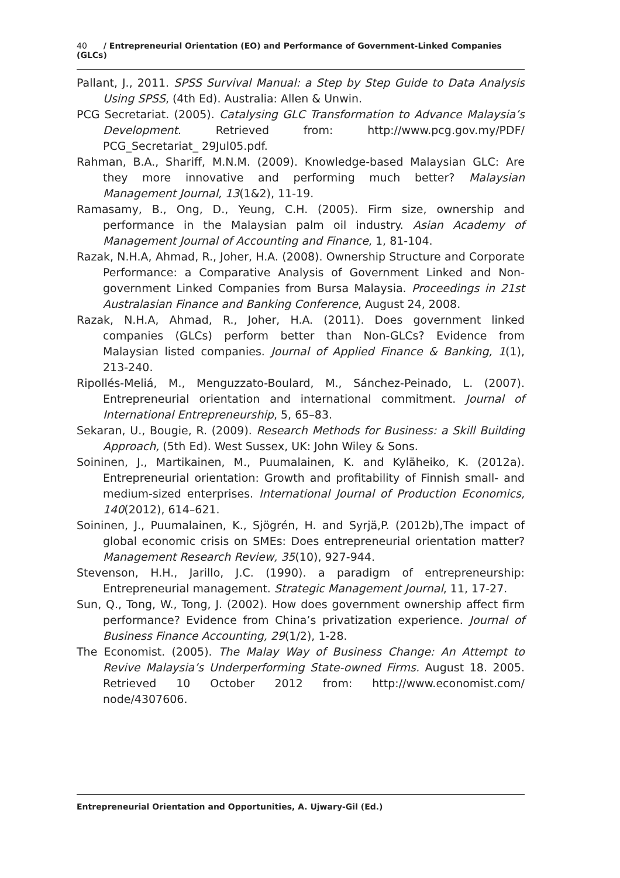40 / Entrepreneurial Orientation (EO) and Performance of Government-Linked Companies (GLCs)
Pallant, J., 2011. SPSS Survival Manual: a Step by Step Guide to Data Analysis Using SPSS, (4th Ed). Australia: Allen & Unwin.
PCG Secretariat. (2005). Catalysing GLC Transformation to Advance Malaysia’s Development. Retrieved from: http://www.pcg.gov.my/PDF/ PCG_Secretariat_ 29Jul05.pdf.
Rahman, B.A., Shariff, M.N.M. (2009). Knowledge-based Malaysian GLC: Are they more innovative and performing much better? Malaysian Management Journal, 13(1&2), 11-19.
Ramasamy, B., Ong, D., Yeung, C.H. (2005). Firm size, ownership and performance in the Malaysian palm oil industry. Asian Academy of Management Journal of Accounting and Finance, 1, 81-104.
Razak, N.H.A, Ahmad, R., Joher, H.A. (2008). Ownership Structure and Corporate Performance: a Comparative Analysis of Government Linked and Non-government Linked Companies from Bursa Malaysia. Proceedings in 21st Australasian Finance and Banking Conference, August 24, 2008.
Razak, N.H.A, Ahmad, R., Joher, H.A. (2011). Does government linked companies (GLCs) perform better than Non-GLCs? Evidence from Malaysian listed companies. Journal of Applied Finance & Banking, 1(1), 213-240.
Ripollés-Meliá, M., Menguzzato-Boulard, M., Sánchez-Peinado, L. (2007). Entrepreneurial orientation and international commitment. Journal of International Entrepreneurship, 5, 65–83.
Sekaran, U., Bougie, R. (2009). Research Methods for Business: a Skill Building Approach, (5th Ed). West Sussex, UK: John Wiley & Sons.
Soininen, J., Martikainen, M., Puumalainen, K. and Kyläheiko, K. (2012a). Entrepreneurial orientation: Growth and profitability of Finnish small- and medium-sized enterprises. International Journal of Production Economics, 140(2012), 614–621.
Soininen, J., Puumalainen, K., Sjögrén, H. and Syrjä,P. (2012b),The impact of global economic crisis on SMEs: Does entrepreneurial orientation matter? Management Research Review, 35(10), 927-944.
Stevenson, H.H., Jarillo, J.C. (1990). a paradigm of entrepreneurship: Entrepreneurial management. Strategic Management Journal, 11, 17-27.
Sun, Q., Tong, W., Tong, J. (2002). How does government ownership affect firm performance? Evidence from China’s privatization experience. Journal of Business Finance Accounting, 29(1/2), 1-28.
The Economist. (2005). The Malay Way of Business Change: An Attempt to Revive Malaysia’s Underperforming State-owned Firms. August 18. 2005. Retrieved 10 October 2012 from: http://www.economist.com/ node/4307606.
Entrepreneurial Orientation and Opportunities, A. Ujwary-Gil (Ed.)